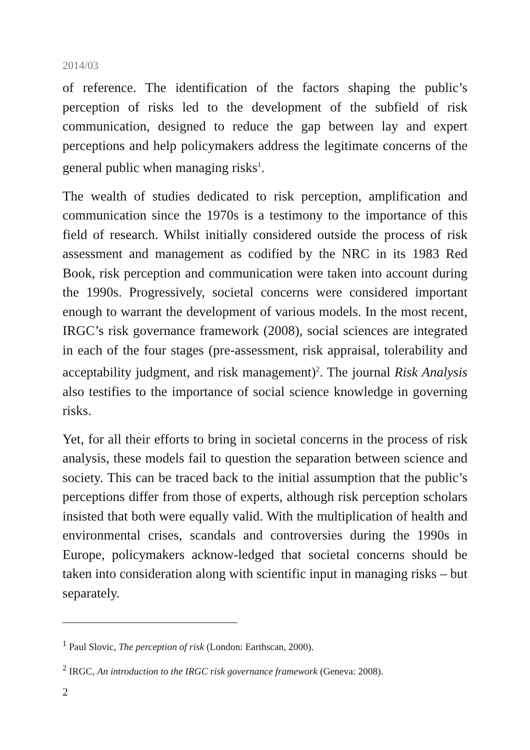2014/03
of reference. The identification of the factors shaping the public’s perception of risks led to the development of the subfield of risk communication, designed to reduce the gap between lay and expert perceptions and help policymakers address the legitimate concerns of the general public when managing risks<sup>1</sup>.
The wealth of studies dedicated to risk perception, amplification and communication since the 1970s is a testimony to the importance of this field of research. Whilst initially considered outside the process of risk assessment and management as codified by the NRC in its 1983 Red Book, risk perception and communication were taken into account during the 1990s. Progressively, societal concerns were considered important enough to warrant the development of various models. In the most recent, IRGC’s risk governance framework (2008), social sciences are integrated in each of the four stages (pre-assessment, risk appraisal, tolerability and acceptability judgment, and risk management)<sup>2</sup>. The journal Risk Analysis also testifies to the importance of social science knowledge in governing risks.
Yet, for all their efforts to bring in societal concerns in the process of risk analysis, these models fail to question the separation between science and society. This can be traced back to the initial assumption that the public’s perceptions differ from those of experts, although risk perception scholars insisted that both were equally valid. With the multiplication of health and environmental crises, scandals and controversies during the 1990s in Europe, policymakers acknow-ledged that societal concerns should be taken into consideration along with scientific input in managing risks – but separately.
<sup>1</sup> Paul Slovic, The perception of risk (London: Earthscan, 2000).
<sup>2</sup> IRGC, An introduction to the IRGC risk governance framework (Geneva: 2008).
2